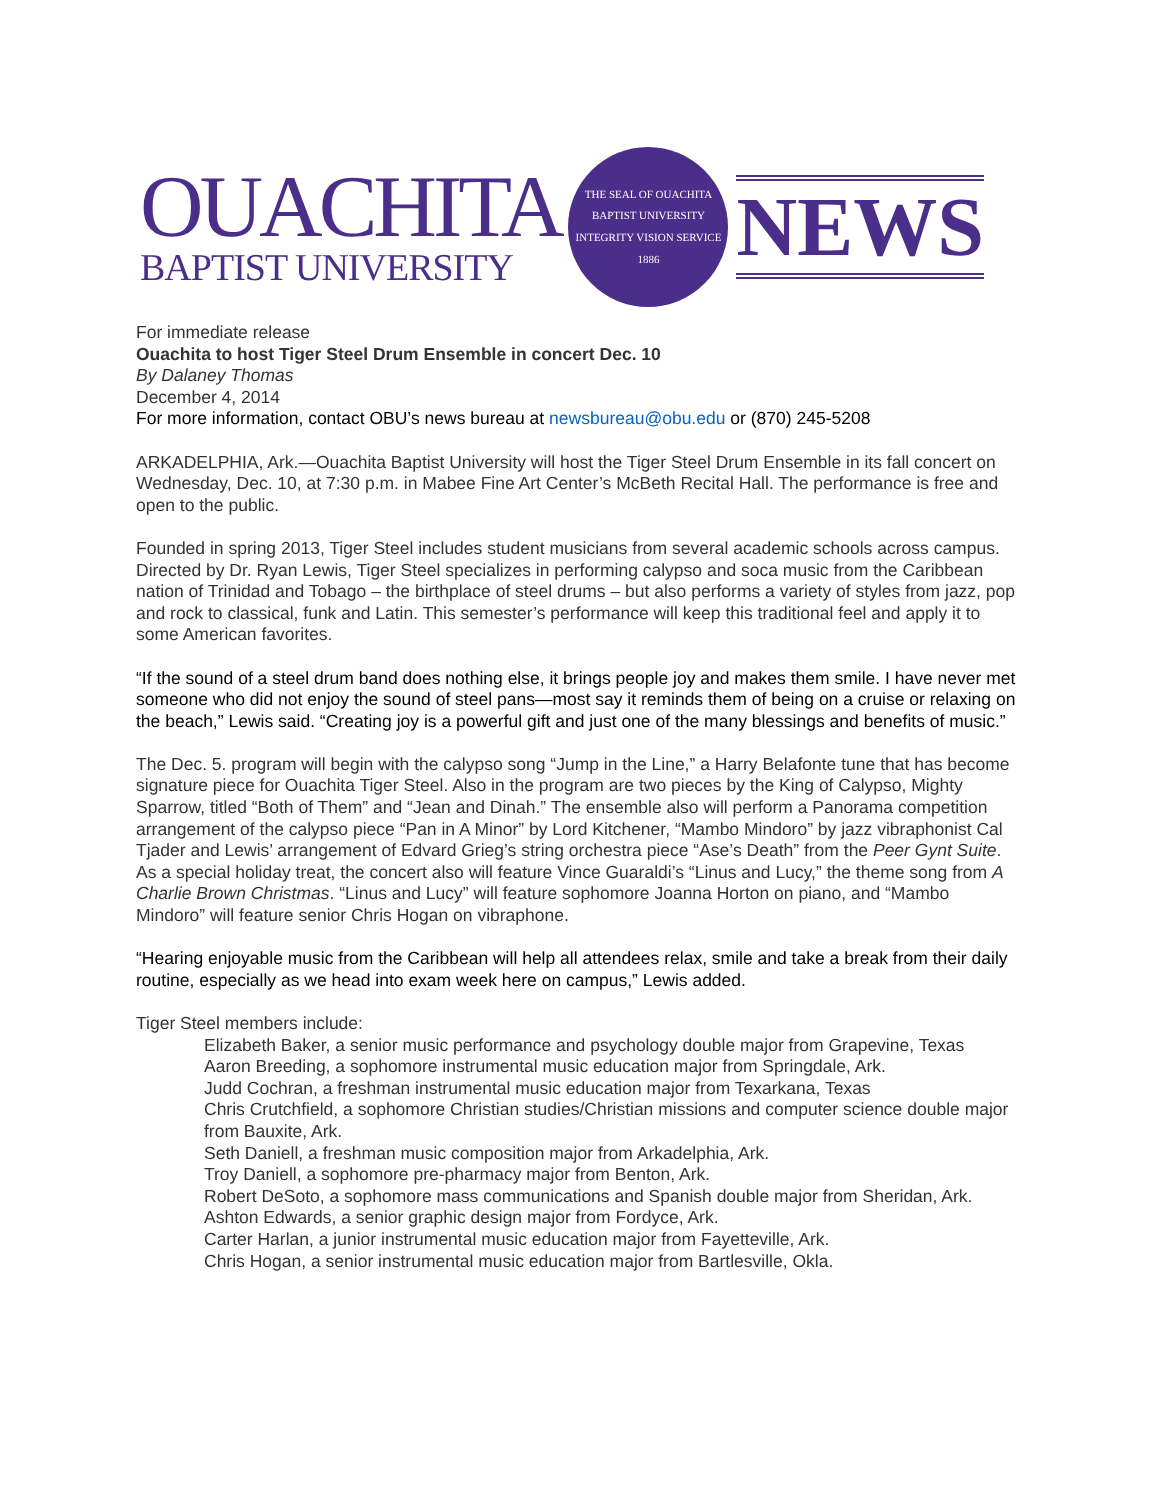OUACHITA
BAPTIST UNIVERSITY
THE SEAL OF OUACHITA BAPTIST UNIVERSITY
INTEGRITY VISION SERVICE
1886
NEWS
For immediate release
Ouachita to host Tiger Steel Drum Ensemble in concert Dec. 10
By Dalaney Thomas
December 4, 2014
For more information, contact OBU’s news bureau at newsbureau@obu.edu or (870) 245-5208
ARKADELPHIA, Ark.—Ouachita Baptist University will host the Tiger Steel Drum Ensemble in its fall concert on Wednesday, Dec. 10, at 7:30 p.m. in Mabee Fine Art Center’s McBeth Recital Hall. The performance is free and open to the public.
Founded in spring 2013, Tiger Steel includes student musicians from several academic schools across campus. Directed by Dr. Ryan Lewis, Tiger Steel specializes in performing calypso and soca music from the Caribbean nation of Trinidad and Tobago – the birthplace of steel drums – but also performs a variety of styles from jazz, pop and rock to classical, funk and Latin. This semester’s performance will keep this traditional feel and apply it to some American favorites.
“If the sound of a steel drum band does nothing else, it brings people joy and makes them smile. I have never met someone who did not enjoy the sound of steel pans—most say it reminds them of being on a cruise or relaxing on the beach,” Lewis said. “Creating joy is a powerful gift and just one of the many blessings and benefits of music.”
The Dec. 5. program will begin with the calypso song “Jump in the Line,” a Harry Belafonte tune that has become signature piece for Ouachita Tiger Steel. Also in the program are two pieces by the King of Calypso, Mighty Sparrow, titled “Both of Them” and “Jean and Dinah.” The ensemble also will perform a Panorama competition arrangement of the calypso piece “Pan in A Minor” by Lord Kitchener, “Mambo Mindoro” by jazz vibraphonist Cal Tjader and Lewis’ arrangement of Edvard Grieg’s string orchestra piece “Ase’s Death” from the Peer Gynt Suite. As a special holiday treat, the concert also will feature Vince Guaraldi’s “Linus and Lucy,” the theme song from A Charlie Brown Christmas. “Linus and Lucy” will feature sophomore Joanna Horton on piano, and “Mambo Mindoro” will feature senior Chris Hogan on vibraphone.
“Hearing enjoyable music from the Caribbean will help all attendees relax, smile and take a break from their daily routine, especially as we head into exam week here on campus,” Lewis added.
Tiger Steel members include:
Elizabeth Baker, a senior music performance and psychology double major from Grapevine, Texas
Aaron Breeding, a sophomore instrumental music education major from Springdale, Ark.
Judd Cochran, a freshman instrumental music education major from Texarkana, Texas
Chris Crutchfield, a sophomore Christian studies/Christian missions and computer science double major from Bauxite, Ark.
Seth Daniell, a freshman music composition major from Arkadelphia, Ark.
Troy Daniell, a sophomore pre-pharmacy major from Benton, Ark.
Robert DeSoto, a sophomore mass communications and Spanish double major from Sheridan, Ark.
Ashton Edwards, a senior graphic design major from Fordyce, Ark.
Carter Harlan, a junior instrumental music education major from Fayetteville, Ark.
Chris Hogan, a senior instrumental music education major from Bartlesville, Okla.